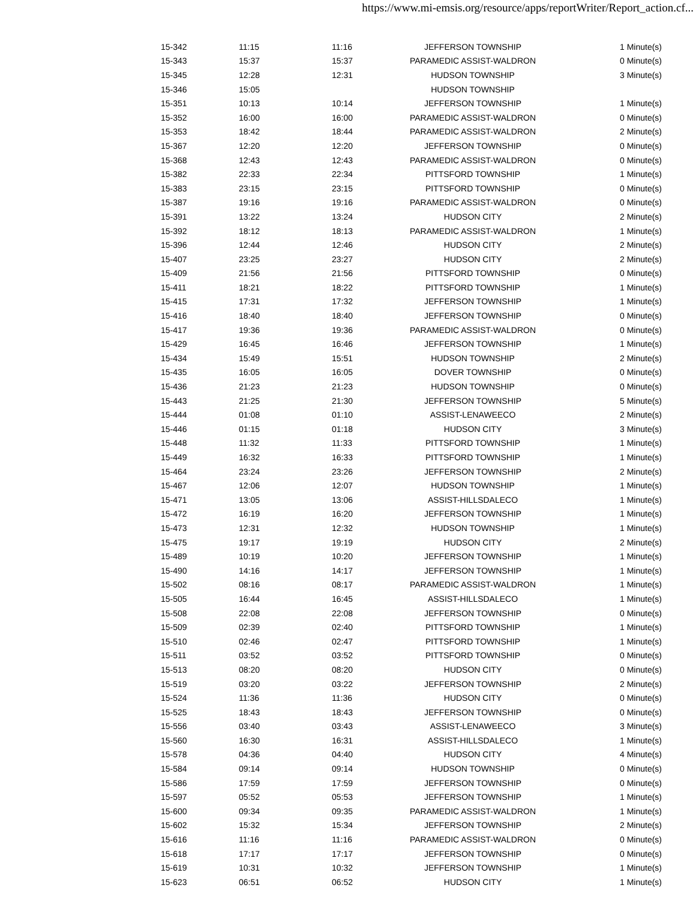https://www.mi-emsis.org/resource/apps/reportWriter/Report_action.cf...
| 15-342 | 11:15 | 11:16 | JEFFERSON TOWNSHIP | 1 Minute(s) |
| 15-343 | 15:37 | 15:37 | PARAMEDIC ASSIST-WALDRON | 0 Minute(s) |
| 15-345 | 12:28 | 12:31 | HUDSON TOWNSHIP | 3 Minute(s) |
| 15-346 | 15:05 | | HUDSON TOWNSHIP | |
| 15-351 | 10:13 | 10:14 | JEFFERSON TOWNSHIP | 1 Minute(s) |
| 15-352 | 16:00 | 16:00 | PARAMEDIC ASSIST-WALDRON | 0 Minute(s) |
| 15-353 | 18:42 | 18:44 | PARAMEDIC ASSIST-WALDRON | 2 Minute(s) |
| 15-367 | 12:20 | 12:20 | JEFFERSON TOWNSHIP | 0 Minute(s) |
| 15-368 | 12:43 | 12:43 | PARAMEDIC ASSIST-WALDRON | 0 Minute(s) |
| 15-382 | 22:33 | 22:34 | PITTSFORD TOWNSHIP | 1 Minute(s) |
| 15-383 | 23:15 | 23:15 | PITTSFORD TOWNSHIP | 0 Minute(s) |
| 15-387 | 19:16 | 19:16 | PARAMEDIC ASSIST-WALDRON | 0 Minute(s) |
| 15-391 | 13:22 | 13:24 | HUDSON CITY | 2 Minute(s) |
| 15-392 | 18:12 | 18:13 | PARAMEDIC ASSIST-WALDRON | 1 Minute(s) |
| 15-396 | 12:44 | 12:46 | HUDSON CITY | 2 Minute(s) |
| 15-407 | 23:25 | 23:27 | HUDSON CITY | 2 Minute(s) |
| 15-409 | 21:56 | 21:56 | PITTSFORD TOWNSHIP | 0 Minute(s) |
| 15-411 | 18:21 | 18:22 | PITTSFORD TOWNSHIP | 1 Minute(s) |
| 15-415 | 17:31 | 17:32 | JEFFERSON TOWNSHIP | 1 Minute(s) |
| 15-416 | 18:40 | 18:40 | JEFFERSON TOWNSHIP | 0 Minute(s) |
| 15-417 | 19:36 | 19:36 | PARAMEDIC ASSIST-WALDRON | 0 Minute(s) |
| 15-429 | 16:45 | 16:46 | JEFFERSON TOWNSHIP | 1 Minute(s) |
| 15-434 | 15:49 | 15:51 | HUDSON TOWNSHIP | 2 Minute(s) |
| 15-435 | 16:05 | 16:05 | DOVER TOWNSHIP | 0 Minute(s) |
| 15-436 | 21:23 | 21:23 | HUDSON TOWNSHIP | 0 Minute(s) |
| 15-443 | 21:25 | 21:30 | JEFFERSON TOWNSHIP | 5 Minute(s) |
| 15-444 | 01:08 | 01:10 | ASSIST-LENAWEECO | 2 Minute(s) |
| 15-446 | 01:15 | 01:18 | HUDSON CITY | 3 Minute(s) |
| 15-448 | 11:32 | 11:33 | PITTSFORD TOWNSHIP | 1 Minute(s) |
| 15-449 | 16:32 | 16:33 | PITTSFORD TOWNSHIP | 1 Minute(s) |
| 15-464 | 23:24 | 23:26 | JEFFERSON TOWNSHIP | 2 Minute(s) |
| 15-467 | 12:06 | 12:07 | HUDSON TOWNSHIP | 1 Minute(s) |
| 15-471 | 13:05 | 13:06 | ASSIST-HILLSDALECO | 1 Minute(s) |
| 15-472 | 16:19 | 16:20 | JEFFERSON TOWNSHIP | 1 Minute(s) |
| 15-473 | 12:31 | 12:32 | HUDSON TOWNSHIP | 1 Minute(s) |
| 15-475 | 19:17 | 19:19 | HUDSON CITY | 2 Minute(s) |
| 15-489 | 10:19 | 10:20 | JEFFERSON TOWNSHIP | 1 Minute(s) |
| 15-490 | 14:16 | 14:17 | JEFFERSON TOWNSHIP | 1 Minute(s) |
| 15-502 | 08:16 | 08:17 | PARAMEDIC ASSIST-WALDRON | 1 Minute(s) |
| 15-505 | 16:44 | 16:45 | ASSIST-HILLSDALECO | 1 Minute(s) |
| 15-508 | 22:08 | 22:08 | JEFFERSON TOWNSHIP | 0 Minute(s) |
| 15-509 | 02:39 | 02:40 | PITTSFORD TOWNSHIP | 1 Minute(s) |
| 15-510 | 02:46 | 02:47 | PITTSFORD TOWNSHIP | 1 Minute(s) |
| 15-511 | 03:52 | 03:52 | PITTSFORD TOWNSHIP | 0 Minute(s) |
| 15-513 | 08:20 | 08:20 | HUDSON CITY | 0 Minute(s) |
| 15-519 | 03:20 | 03:22 | JEFFERSON TOWNSHIP | 2 Minute(s) |
| 15-524 | 11:36 | 11:36 | HUDSON CITY | 0 Minute(s) |
| 15-525 | 18:43 | 18:43 | JEFFERSON TOWNSHIP | 0 Minute(s) |
| 15-556 | 03:40 | 03:43 | ASSIST-LENAWEECO | 3 Minute(s) |
| 15-560 | 16:30 | 16:31 | ASSIST-HILLSDALECO | 1 Minute(s) |
| 15-578 | 04:36 | 04:40 | HUDSON CITY | 4 Minute(s) |
| 15-584 | 09:14 | 09:14 | HUDSON TOWNSHIP | 0 Minute(s) |
| 15-586 | 17:59 | 17:59 | JEFFERSON TOWNSHIP | 0 Minute(s) |
| 15-597 | 05:52 | 05:53 | JEFFERSON TOWNSHIP | 1 Minute(s) |
| 15-600 | 09:34 | 09:35 | PARAMEDIC ASSIST-WALDRON | 1 Minute(s) |
| 15-602 | 15:32 | 15:34 | JEFFERSON TOWNSHIP | 2 Minute(s) |
| 15-616 | 11:16 | 11:16 | PARAMEDIC ASSIST-WALDRON | 0 Minute(s) |
| 15-618 | 17:17 | 17:17 | JEFFERSON TOWNSHIP | 0 Minute(s) |
| 15-619 | 10:31 | 10:32 | JEFFERSON TOWNSHIP | 1 Minute(s) |
| 15-623 | 06:51 | 06:52 | HUDSON CITY | 1 Minute(s) |